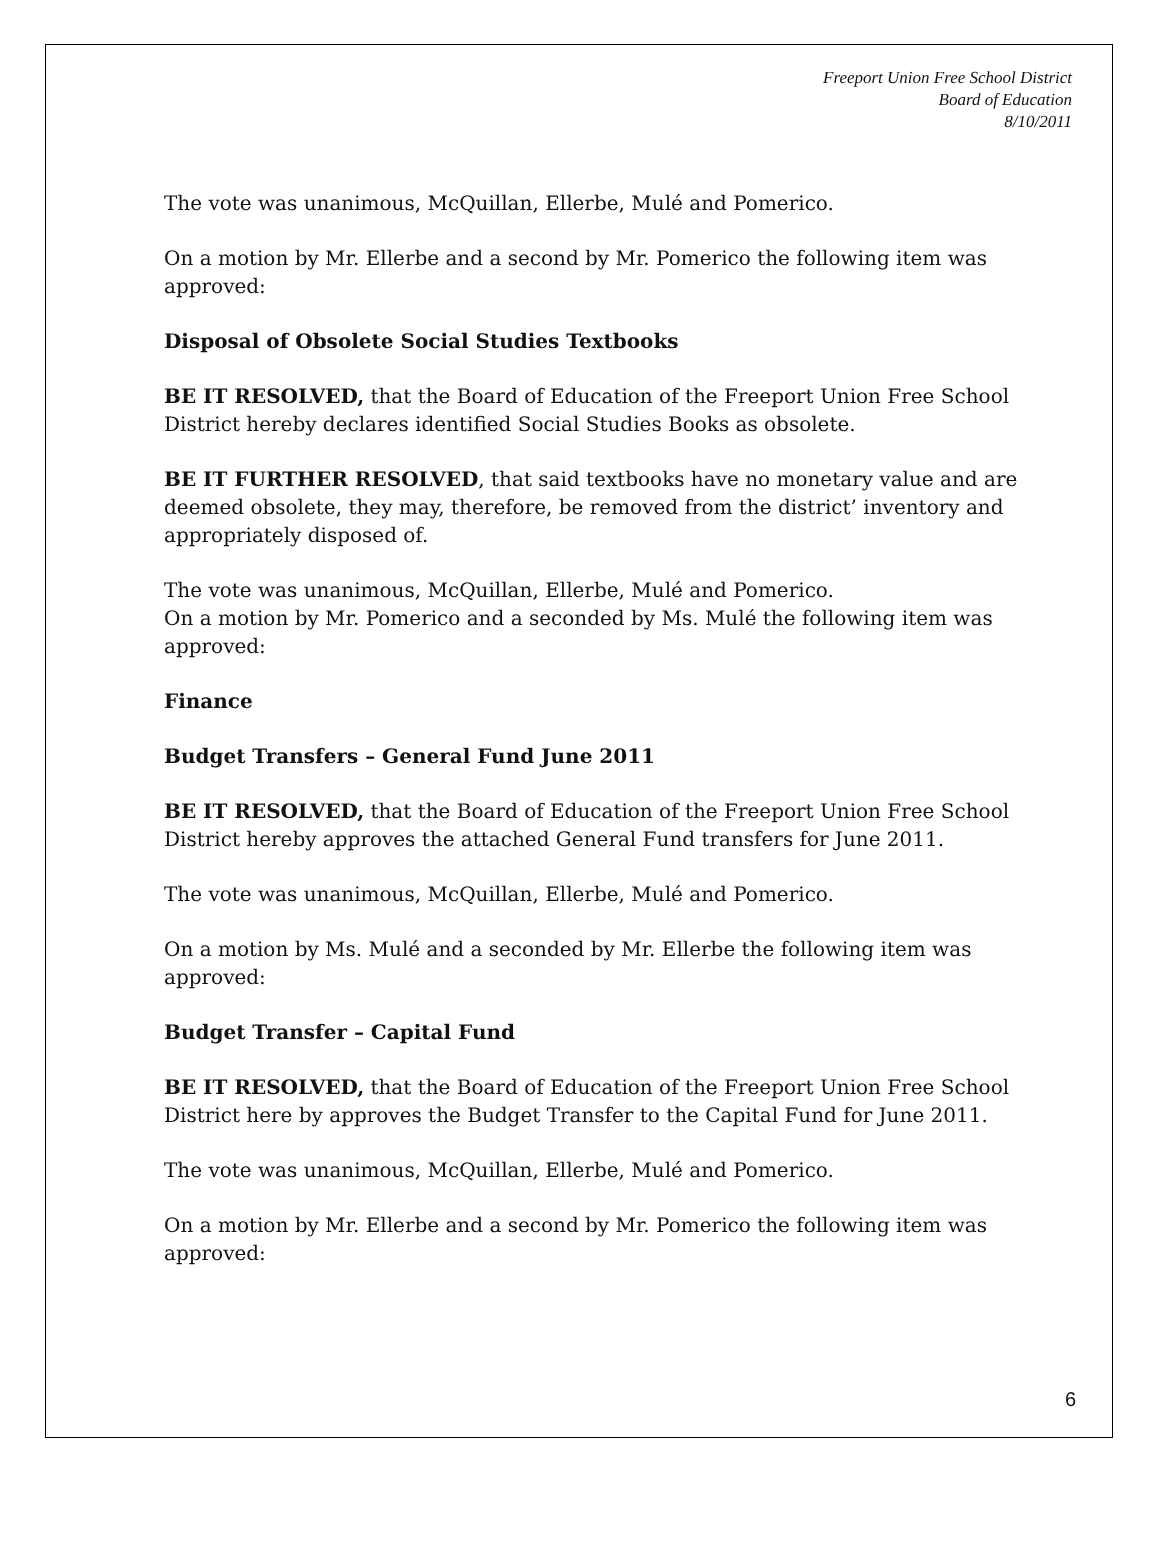Freeport Union Free School District
Board of Education
8/10/2011
The vote was unanimous, McQuillan, Ellerbe, Mulé and Pomerico.
On a motion by Mr. Ellerbe and a second by Mr. Pomerico the following item was approved:
Disposal of Obsolete Social Studies Textbooks
BE IT RESOLVED, that the Board of Education of the Freeport Union Free School District hereby declares identified Social Studies Books as obsolete.
BE IT FURTHER RESOLVED, that said textbooks have no monetary value and are deemed obsolete, they may, therefore, be removed from the district’ inventory and appropriately disposed of.
The vote was unanimous, McQuillan, Ellerbe, Mulé and Pomerico.
On a motion by Mr. Pomerico and a seconded by Ms. Mulé the following item was approved:
Finance
Budget Transfers – General Fund June 2011
BE IT RESOLVED, that the Board of Education of the Freeport Union Free School District hereby approves the attached General Fund transfers for June 2011.
The vote was unanimous, McQuillan, Ellerbe, Mulé and Pomerico.
On a motion by Ms. Mulé and a seconded by Mr. Ellerbe the following item was approved:
Budget Transfer – Capital Fund
BE IT RESOLVED, that the Board of Education of the Freeport Union Free School District here by approves the Budget Transfer to the Capital Fund for June 2011.
The vote was unanimous, McQuillan, Ellerbe, Mulé and Pomerico.
On a motion by Mr. Ellerbe and a second by Mr. Pomerico the following item was approved:
6